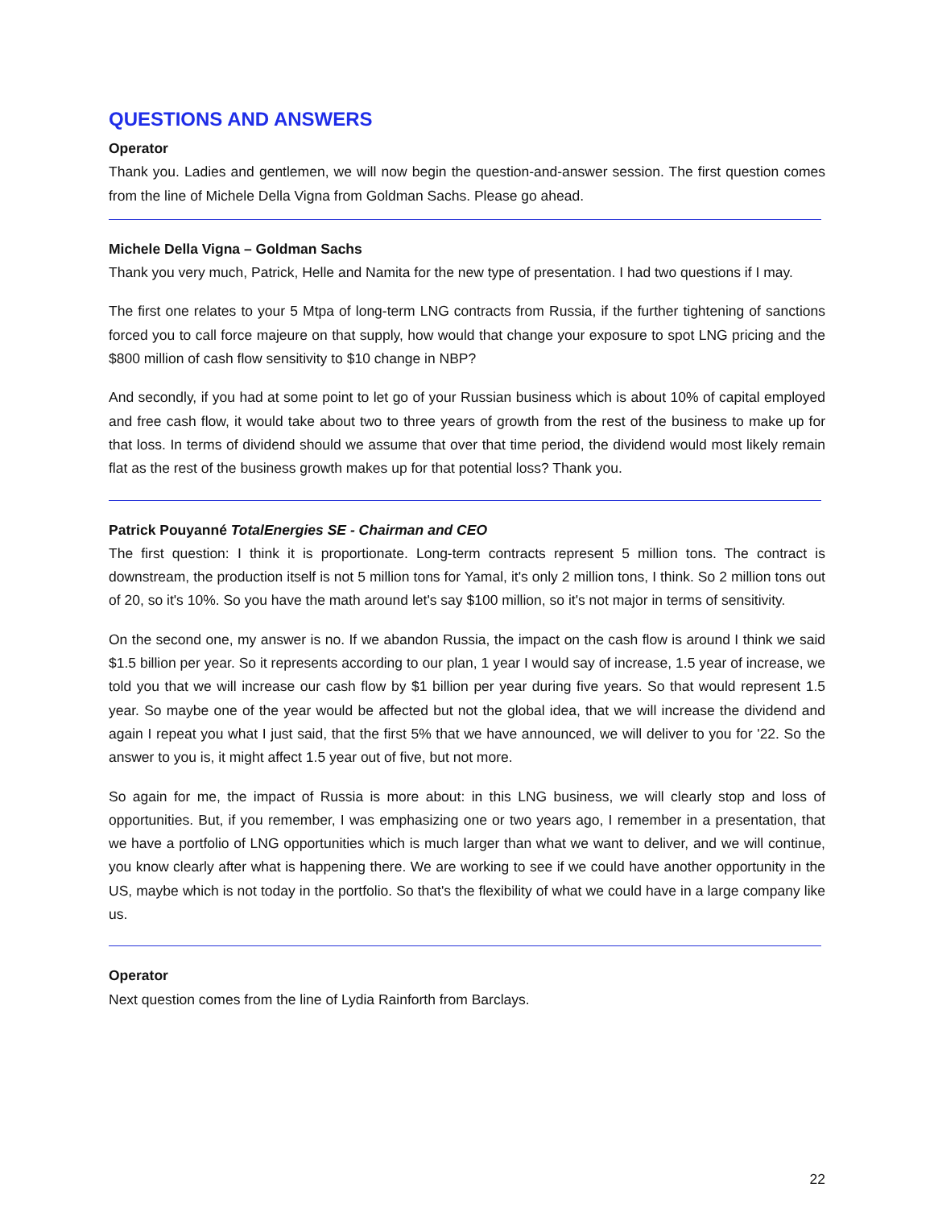QUESTIONS AND ANSWERS
Operator
Thank you. Ladies and gentlemen, we will now begin the question-and-answer session. The first question comes from the line of Michele Della Vigna from Goldman Sachs. Please go ahead.
Michele Della Vigna – Goldman Sachs
Thank you very much, Patrick, Helle and Namita for the new type of presentation. I had two questions if I may.
The first one relates to your 5 Mtpa of long-term LNG contracts from Russia, if the further tightening of sanctions forced you to call force majeure on that supply, how would that change your exposure to spot LNG pricing and the $800 million of cash flow sensitivity to $10 change in NBP?
And secondly, if you had at some point to let go of your Russian business which is about 10% of capital employed and free cash flow, it would take about two to three years of growth from the rest of the business to make up for that loss. In terms of dividend should we assume that over that time period, the dividend would most likely remain flat as the rest of the business growth makes up for that potential loss? Thank you.
Patrick Pouyanné TotalEnergies SE - Chairman and CEO
The first question: I think it is proportionate. Long-term contracts represent 5 million tons. The contract is downstream, the production itself is not 5 million tons for Yamal, it's only 2 million tons, I think. So 2 million tons out of 20, so it's 10%. So you have the math around let's say $100 million, so it's not major in terms of sensitivity.
On the second one, my answer is no. If we abandon Russia, the impact on the cash flow is around I think we said $1.5 billion per year. So it represents according to our plan, 1 year I would say of increase, 1.5 year of increase, we told you that we will increase our cash flow by $1 billion per year during five years. So that would represent 1.5 year. So maybe one of the year would be affected but not the global idea, that we will increase the dividend and again I repeat you what I just said, that the first 5% that we have announced, we will deliver to you for '22. So the answer to you is, it might affect 1.5 year out of five, but not more.
So again for me, the impact of Russia is more about: in this LNG business, we will clearly stop and loss of opportunities. But, if you remember, I was emphasizing one or two years ago, I remember in a presentation, that we have a portfolio of LNG opportunities which is much larger than what we want to deliver, and we will continue, you know clearly after what is happening there. We are working to see if we could have another opportunity in the US, maybe which is not today in the portfolio. So that's the flexibility of what we could have in a large company like us.
Operator
Next question comes from the line of Lydia Rainforth from Barclays.
22